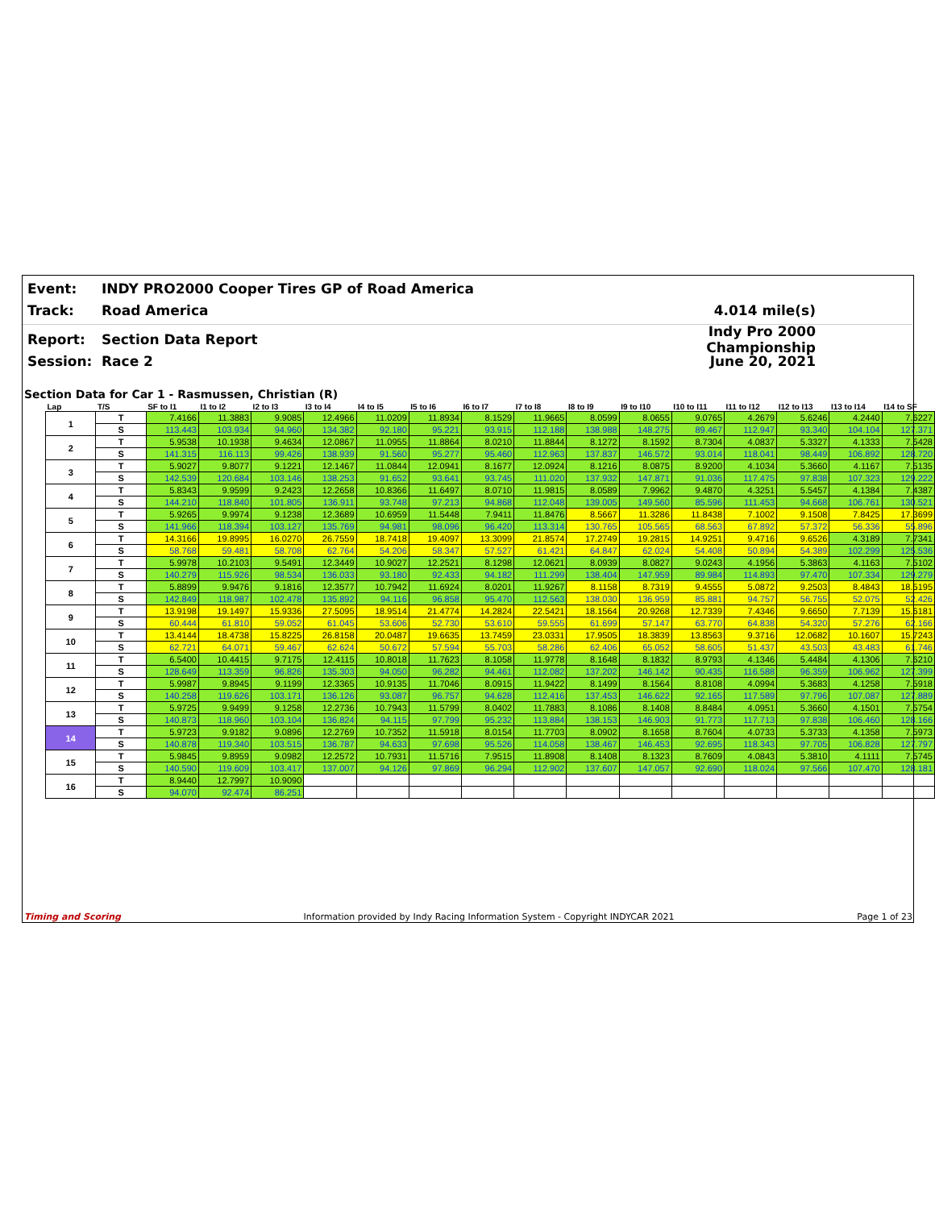Event: INDY PRO2000 Cooper Tires GP of Road America
Track: Road America 4.014 mile(s)
Report: Section Data Report Indy Pro 2000 Championship
Session: Race 2 June 20, 2021
Section Data for Car 1 - Rasmussen, Christian (R)
| Lap | T/S | SF to I1 | I1 to I2 | I2 to I3 | I3 to I4 | I4 to I5 | I5 to I6 | I6 to I7 | I7 to I8 | I8 to I9 | I9 to I10 | I10 to I11 | I11 to I12 | I12 to I13 | I13 to I14 | I14 to SF |
| --- | --- | --- | --- | --- | --- | --- | --- | --- | --- | --- | --- | --- | --- | --- | --- | --- |
| 1 | T | 7.4166 | 11.3883 | 9.9085 | 12.4966 | 11.0209 | 11.8934 | 8.1529 | 11.9665 | 8.0599 | 8.0655 | 9.0765 | 4.2679 | 5.6246 | 4.2440 | 7.6227 |
| | S | 113.443 | 103.934 | 94.960 | 134.382 | 92.180 | 95.221 | 93.915 | 112.188 | 138.988 | 148.275 | 89.467 | 112.947 | 93.340 | 104.104 | 127.371 |
| 2 | T | 5.9538 | 10.1938 | 9.4634 | 12.0867 | 11.0955 | 11.8864 | 8.0210 | 11.8844 | 8.1272 | 8.1592 | 8.7304 | 4.0837 | 5.3327 | 4.1333 | 7.5428 |
| | S | 141.315 | 116.113 | 99.426 | 138.939 | 91.560 | 95.277 | 95.460 | 112.963 | 137.837 | 146.572 | 93.014 | 118.041 | 98.449 | 106.892 | 128.720 |
| 3 | T | 5.9027 | 9.8077 | 9.1221 | 12.1467 | 11.0844 | 12.0941 | 8.1677 | 12.0924 | 8.1216 | 8.0875 | 8.9200 | 4.1034 | 5.3660 | 4.1167 | 7.5135 |
| | S | 142.539 | 120.684 | 103.146 | 138.253 | 91.652 | 93.641 | 93.745 | 111.020 | 137.932 | 147.871 | 91.036 | 117.475 | 97.838 | 107.323 | 129.222 |
| 4 | T | 5.8343 | 9.9599 | 9.2423 | 12.2658 | 10.8366 | 11.6497 | 8.0710 | 11.9815 | 8.0589 | 7.9962 | 9.4870 | 4.3251 | 5.5457 | 4.1384 | 7.4387 |
| | S | 144.210 | 118.840 | 101.805 | 136.911 | 93.748 | 97.213 | 94.868 | 112.048 | 139.005 | 149.560 | 85.596 | 111.453 | 94.668 | 106.761 | 130.521 |
| 5 | T | 5.9265 | 9.9974 | 9.1238 | 12.3689 | 10.6959 | 11.5448 | 7.9411 | 11.8476 | 8.5667 | 11.3286 | 11.8438 | 7.1002 | 9.1508 | 7.8425 | 17.3699 |
| | S | 141.966 | 118.394 | 103.127 | 135.769 | 94.981 | 98.096 | 96.420 | 113.314 | 130.765 | 105.565 | 68.563 | 67.892 | 57.372 | 56.336 | 55.896 |
| 6 | T | 14.3166 | 19.8995 | 16.0270 | 26.7559 | 18.7418 | 19.4097 | 13.3099 | 21.8574 | 17.2749 | 19.2815 | 14.9251 | 9.4716 | 9.6526 | 4.3189 | 7.7341 |
| | S | 58.768 | 59.481 | 58.708 | 62.764 | 54.206 | 58.347 | 57.527 | 61.421 | 64.847 | 62.024 | 54.408 | 50.894 | 54.389 | 102.299 | 125.536 |
| 7 | T | 5.9978 | 10.2103 | 9.5491 | 12.3449 | 10.9027 | 12.2521 | 8.1298 | 12.0621 | 8.0939 | 8.0827 | 9.0243 | 4.1956 | 5.3863 | 4.1163 | 7.5102 |
| | S | 140.279 | 115.926 | 98.534 | 136.033 | 93.180 | 92.433 | 94.182 | 111.299 | 138.404 | 147.959 | 89.984 | 114.893 | 97.470 | 107.334 | 129.279 |
| 8 | T | 5.8899 | 9.9476 | 9.1816 | 12.3577 | 10.7942 | 11.6924 | 8.0201 | 11.9267 | 8.1158 | 8.7319 | 9.4555 | 5.0872 | 9.2503 | 8.4843 | 18.5195 |
| | S | 142.849 | 118.987 | 102.478 | 135.892 | 94.116 | 96.858 | 95.470 | 112.563 | 138.030 | 136.959 | 85.881 | 94.757 | 56.755 | 52.075 | 52.426 |
| 9 | T | 13.9198 | 19.1497 | 15.9336 | 27.5095 | 18.9514 | 21.4774 | 14.2824 | 22.5421 | 18.1564 | 20.9268 | 12.7339 | 7.4346 | 9.6650 | 7.7139 | 15.6181 |
| | S | 60.444 | 61.810 | 59.052 | 61.045 | 53.606 | 52.730 | 53.610 | 59.555 | 61.699 | 57.147 | 63.770 | 64.838 | 54.320 | 57.276 | 62.166 |
| 10 | T | 13.4144 | 18.4738 | 15.8225 | 26.8158 | 20.0487 | 19.6635 | 13.7459 | 23.0331 | 17.9505 | 18.3839 | 13.8563 | 9.3716 | 12.0682 | 10.1607 | 15.7243 |
| | S | 62.721 | 64.071 | 59.467 | 62.624 | 50.672 | 57.594 | 55.703 | 58.286 | 62.406 | 65.052 | 58.605 | 51.437 | 43.503 | 43.483 | 61.746 |
| 11 | T | 6.5400 | 10.4415 | 9.7175 | 12.4115 | 10.8018 | 11.7623 | 8.1058 | 11.9778 | 8.1648 | 8.1832 | 8.9793 | 4.1346 | 5.4484 | 4.1306 | 7.6210 |
| | S | 128.649 | 113.359 | 96.826 | 135.303 | 94.050 | 96.282 | 94.461 | 112.082 | 137.202 | 146.142 | 90.435 | 116.588 | 96.359 | 106.962 | 127.399 |
| 12 | T | 5.9987 | 9.8945 | 9.1199 | 12.3365 | 10.9135 | 11.7046 | 8.0915 | 11.9422 | 8.1499 | 8.1564 | 8.8108 | 4.0994 | 5.3683 | 4.1258 | 7.5918 |
| | S | 140.258 | 119.626 | 103.171 | 136.126 | 93.087 | 96.757 | 94.628 | 112.416 | 137.453 | 146.622 | 92.165 | 117.589 | 97.796 | 107.087 | 127.889 |
| 13 | T | 5.9725 | 9.9499 | 9.1258 | 12.2736 | 10.7943 | 11.5799 | 8.0402 | 11.7883 | 8.1086 | 8.1408 | 8.8484 | 4.0951 | 5.3660 | 4.1501 | 7.5754 |
| | S | 140.873 | 118.960 | 103.104 | 136.824 | 94.115 | 97.799 | 95.232 | 113.884 | 138.153 | 146.903 | 91.773 | 117.713 | 97.838 | 106.460 | 128.166 |
| 14 | T | 5.9723 | 9.9182 | 9.0896 | 12.2769 | 10.7352 | 11.5918 | 8.0154 | 11.7703 | 8.0902 | 8.1658 | 8.7604 | 4.0733 | 5.3733 | 4.1358 | 7.5973 |
| | S | 140.878 | 119.340 | 103.515 | 136.787 | 94.633 | 97.698 | 95.526 | 114.058 | 138.467 | 146.453 | 92.695 | 118.343 | 97.705 | 106.828 | 127.797 |
| 15 | T | 5.9845 | 9.8959 | 9.0982 | 12.2572 | 10.7931 | 11.5716 | 7.9515 | 11.8908 | 8.1408 | 8.1323 | 8.7609 | 4.0843 | 5.3810 | 4.1111 | 7.5745 |
| | S | 140.590 | 119.609 | 103.417 | 137.007 | 94.126 | 97.869 | 96.294 | 112.902 | 137.607 | 147.057 | 92.690 | 118.024 | 97.566 | 107.470 | 128.181 |
| 16 | T | 8.9440 | 12.7997 | 10.9090 | | | | | | | | | | | | |
| | S | 94.070 | 92.474 | 86.251 | | | | | | | | | | | | |
Timing and Scoring Information provided by Indy Racing Information System - Copyright INDYCAR 2021 Page 1 of 23